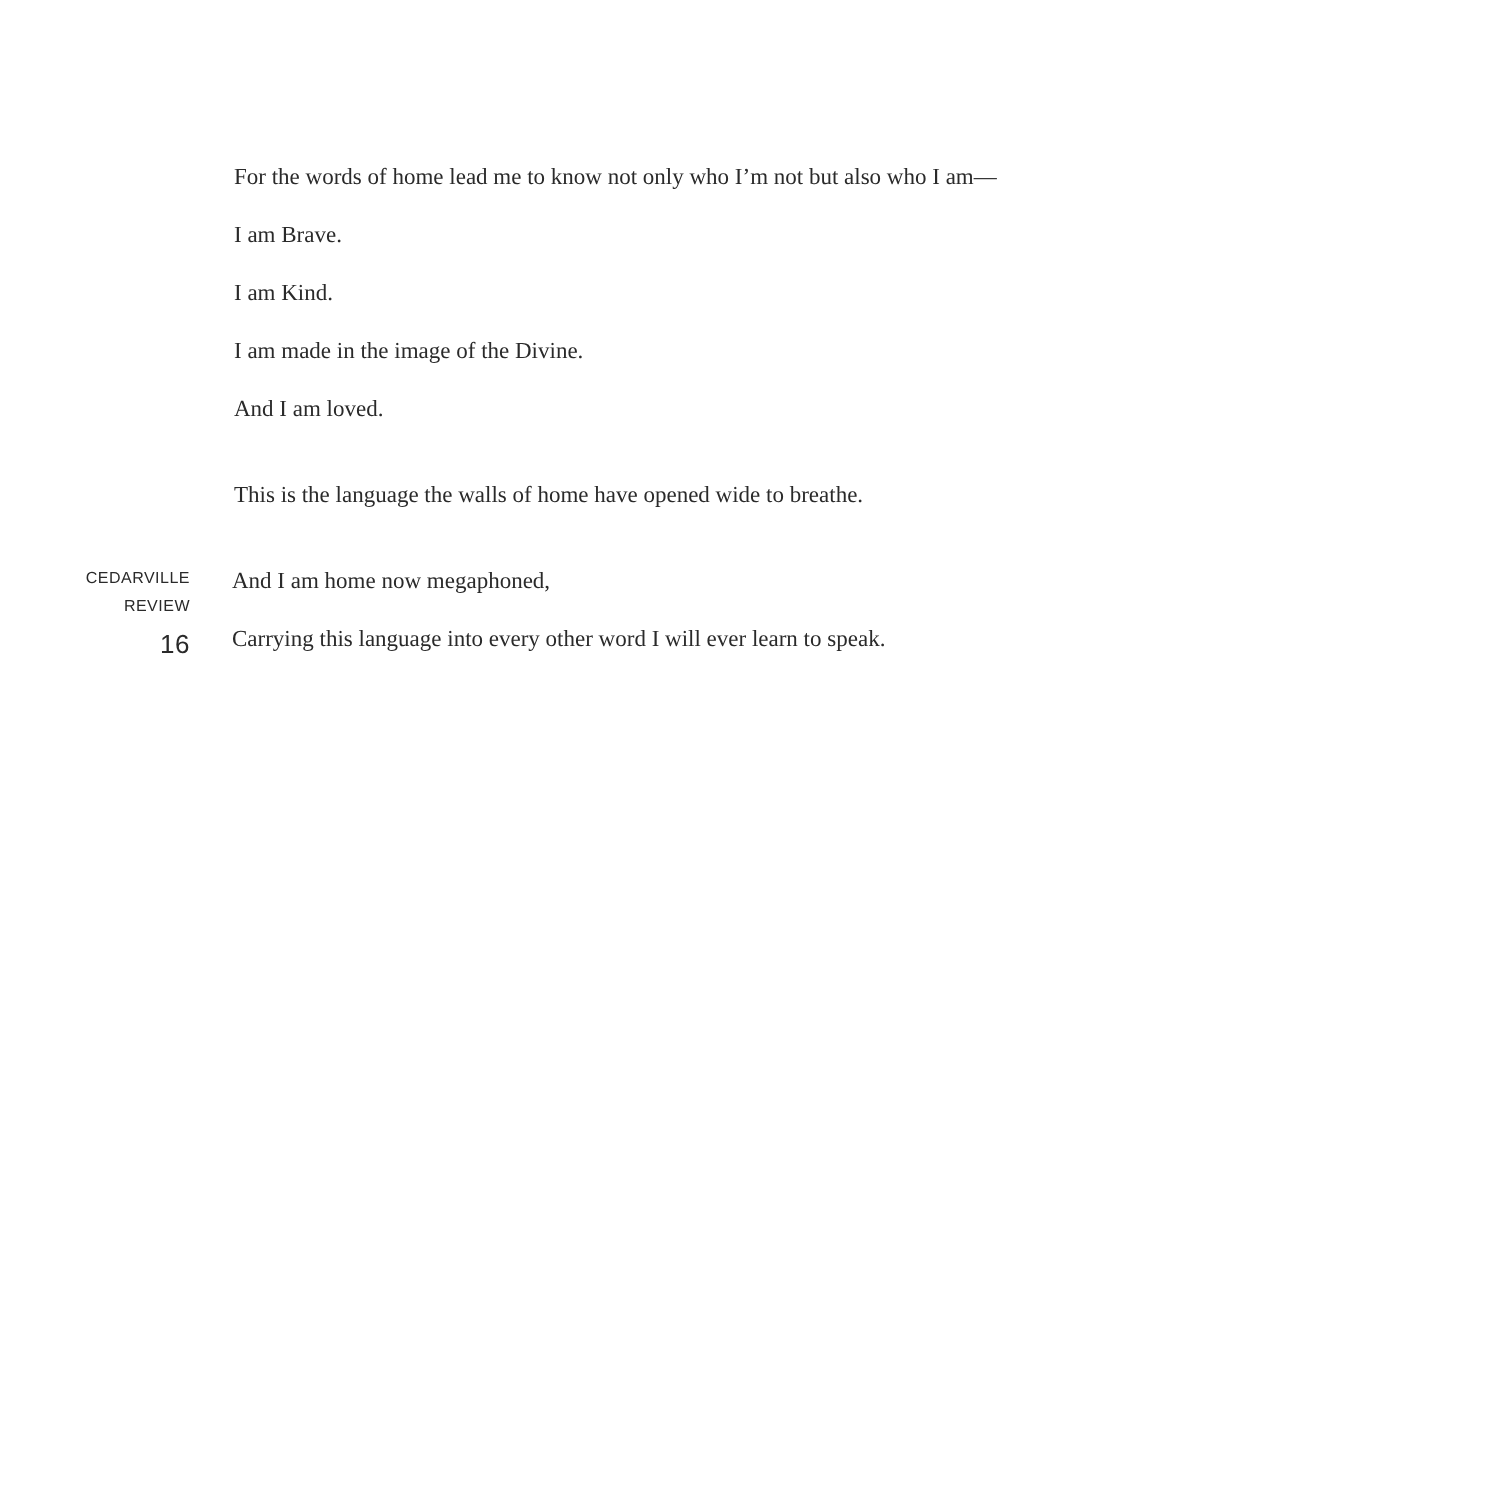For the words of home lead me to know not only who I’m not but also who I am—
I am Brave.
I am Kind.
I am made in the image of the Divine.
And I am loved.
This is the language the walls of home have opened wide to breathe.
CEDARVILLE
REVIEW
16
And I am home now megaphoned,
Carrying this language into every other word I will ever learn to speak.